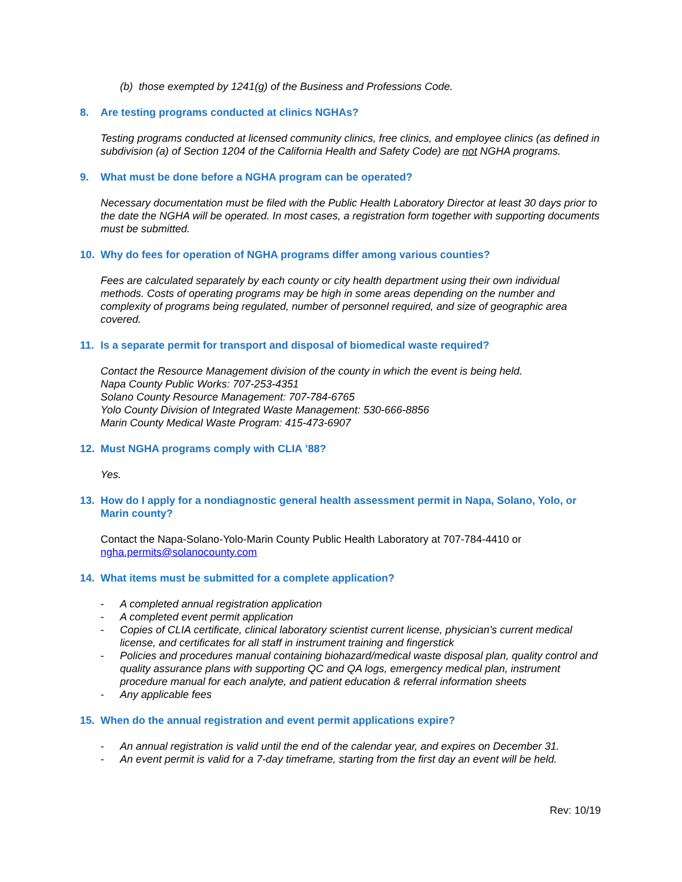(b) those exempted by 1241(g) of the Business and Professions Code.
8. Are testing programs conducted at clinics NGHAs?
Testing programs conducted at licensed community clinics, free clinics, and employee clinics (as defined in subdivision (a) of Section 1204 of the California Health and Safety Code) are not NGHA programs.
9. What must be done before a NGHA program can be operated?
Necessary documentation must be filed with the Public Health Laboratory Director at least 30 days prior to the date the NGHA will be operated. In most cases, a registration form together with supporting documents must be submitted.
10. Why do fees for operation of NGHA programs differ among various counties?
Fees are calculated separately by each county or city health department using their own individual methods. Costs of operating programs may be high in some areas depending on the number and complexity of programs being regulated, number of personnel required, and size of geographic area covered.
11. Is a separate permit for transport and disposal of biomedical waste required?
Contact the Resource Management division of the county in which the event is being held.
Napa County Public Works: 707-253-4351
Solano County Resource Management: 707-784-6765
Yolo County Division of Integrated Waste Management: 530-666-8856
Marin County Medical Waste Program: 415-473-6907
12. Must NGHA programs comply with CLIA ’88?
Yes.
13. How do I apply for a nondiagnostic general health assessment permit in Napa, Solano, Yolo, or Marin county?
Contact the Napa-Solano-Yolo-Marin County Public Health Laboratory at 707-784-4410 or ngha.permits@solanocounty.com
14. What items must be submitted for a complete application?
- A completed annual registration application
- A completed event permit application
- Copies of CLIA certificate, clinical laboratory scientist current license, physician’s current medical license, and certificates for all staff in instrument training and fingerstick
- Policies and procedures manual containing biohazard/medical waste disposal plan, quality control and quality assurance plans with supporting QC and QA logs, emergency medical plan, instrument procedure manual for each analyte, and patient education & referral information sheets
- Any applicable fees
15. When do the annual registration and event permit applications expire?
- An annual registration is valid until the end of the calendar year, and expires on December 31.
- An event permit is valid for a 7-day timeframe, starting from the first day an event will be held.
Rev: 10/19